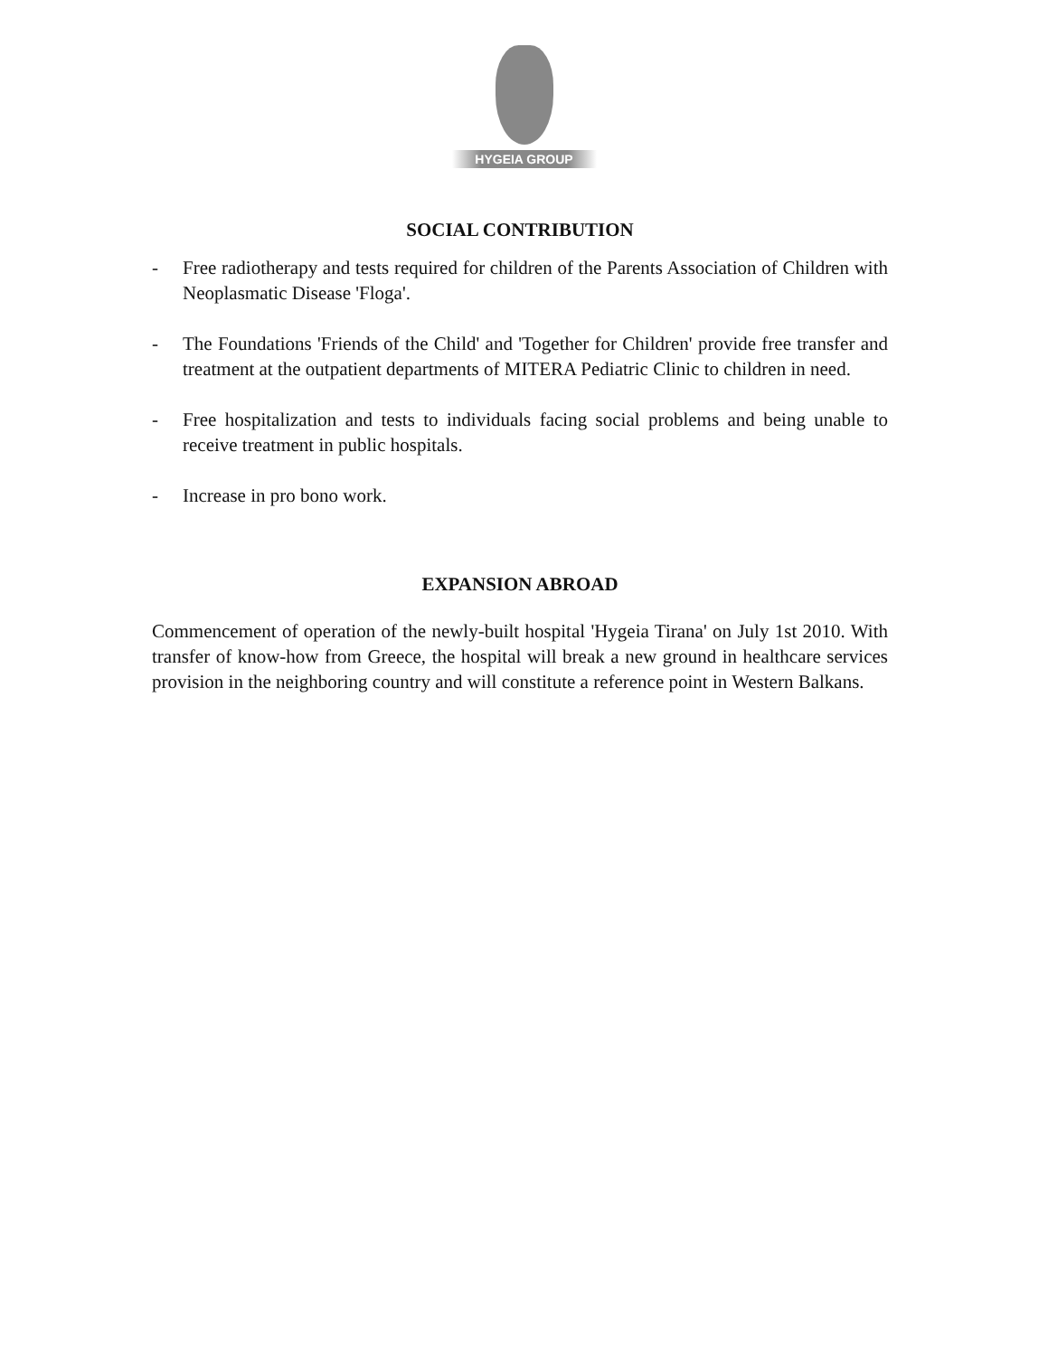HYGEIA GROUP
SOCIAL CONTRIBUTION
- Free radiotherapy and tests required for children of the Parents Association of Children with Neoplasmatic Disease 'Floga'.
- The Foundations 'Friends of the Child' and 'Together for Children' provide free transfer and treatment at the outpatient departments of MITERA Pediatric Clinic to children in need.
- Free hospitalization and tests to individuals facing social problems and being unable to receive treatment in public hospitals.
- Increase in pro bono work.
EXPANSION ABROAD
Commencement of operation of the newly-built hospital 'Hygeia Tirana' on July 1st 2010. With transfer of know-how from Greece, the hospital will break a new ground in healthcare services provision in the neighboring country and will constitute a reference point in Western Balkans.